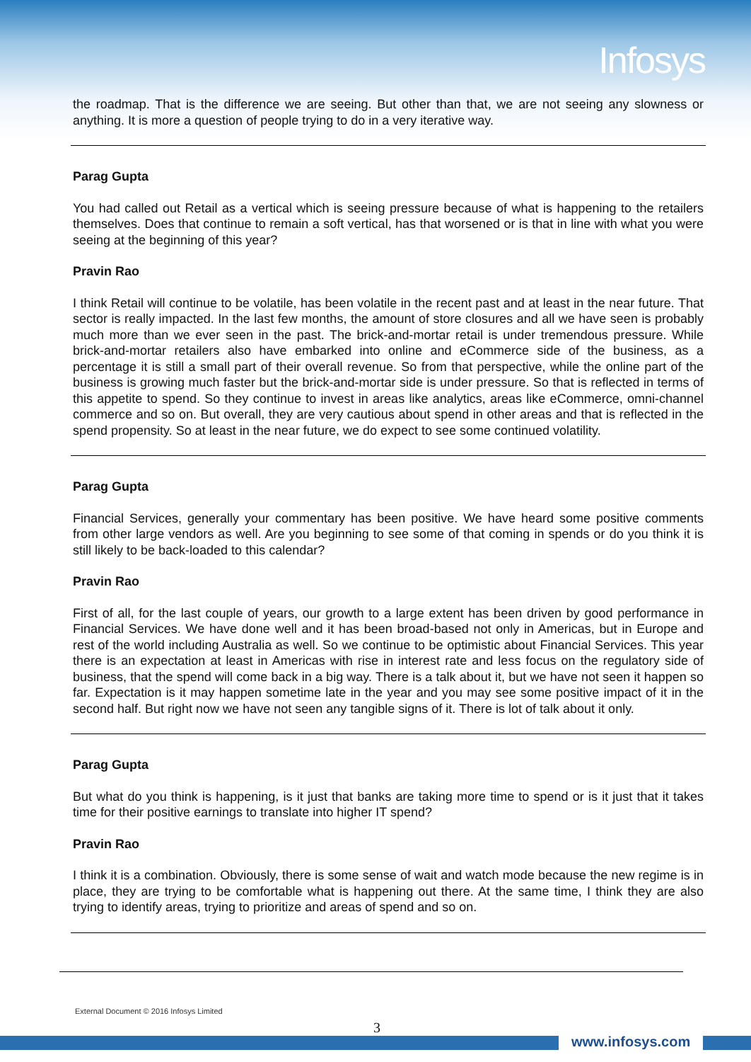Infosys
the roadmap. That is the difference we are seeing. But other than that, we are not seeing any slowness or anything. It is more a question of people trying to do in a very iterative way.
Parag Gupta
You had called out Retail as a vertical which is seeing pressure because of what is happening to the retailers themselves. Does that continue to remain a soft vertical, has that worsened or is that in line with what you were seeing at the beginning of this year?
Pravin Rao
I think Retail will continue to be volatile, has been volatile in the recent past and at least in the near future. That sector is really impacted. In the last few months, the amount of store closures and all we have seen is probably much more than we ever seen in the past. The brick-and-mortar retail is under tremendous pressure. While brick-and-mortar retailers also have embarked into online and eCommerce side of the business, as a percentage it is still a small part of their overall revenue. So from that perspective, while the online part of the business is growing much faster but the brick-and-mortar side is under pressure. So that is reflected in terms of this appetite to spend. So they continue to invest in areas like analytics, areas like eCommerce, omni-channel commerce and so on. But overall, they are very cautious about spend in other areas and that is reflected in the spend propensity. So at least in the near future, we do expect to see some continued volatility.
Parag Gupta
Financial Services, generally your commentary has been positive. We have heard some positive comments from other large vendors as well. Are you beginning to see some of that coming in spends or do you think it is still likely to be back-loaded to this calendar?
Pravin Rao
First of all, for the last couple of years, our growth to a large extent has been driven by good performance in Financial Services. We have done well and it has been broad-based not only in Americas, but in Europe and rest of the world including Australia as well. So we continue to be optimistic about Financial Services. This year there is an expectation at least in Americas with rise in interest rate and less focus on the regulatory side of business, that the spend will come back in a big way. There is a talk about it, but we have not seen it happen so far. Expectation is it may happen sometime late in the year and you may see some positive impact of it in the second half. But right now we have not seen any tangible signs of it. There is lot of talk about it only.
Parag Gupta
But what do you think is happening, is it just that banks are taking more time to spend or is it just that it takes time for their positive earnings to translate into higher IT spend?
Pravin Rao
I think it is a combination. Obviously, there is some sense of wait and watch mode because the new regime is in place, they are trying to be comfortable what is happening out there. At the same time, I think they are also trying to identify areas, trying to prioritize and areas of spend and so on.
External Document © 2016 Infosys Limited
3
www.infosys.com